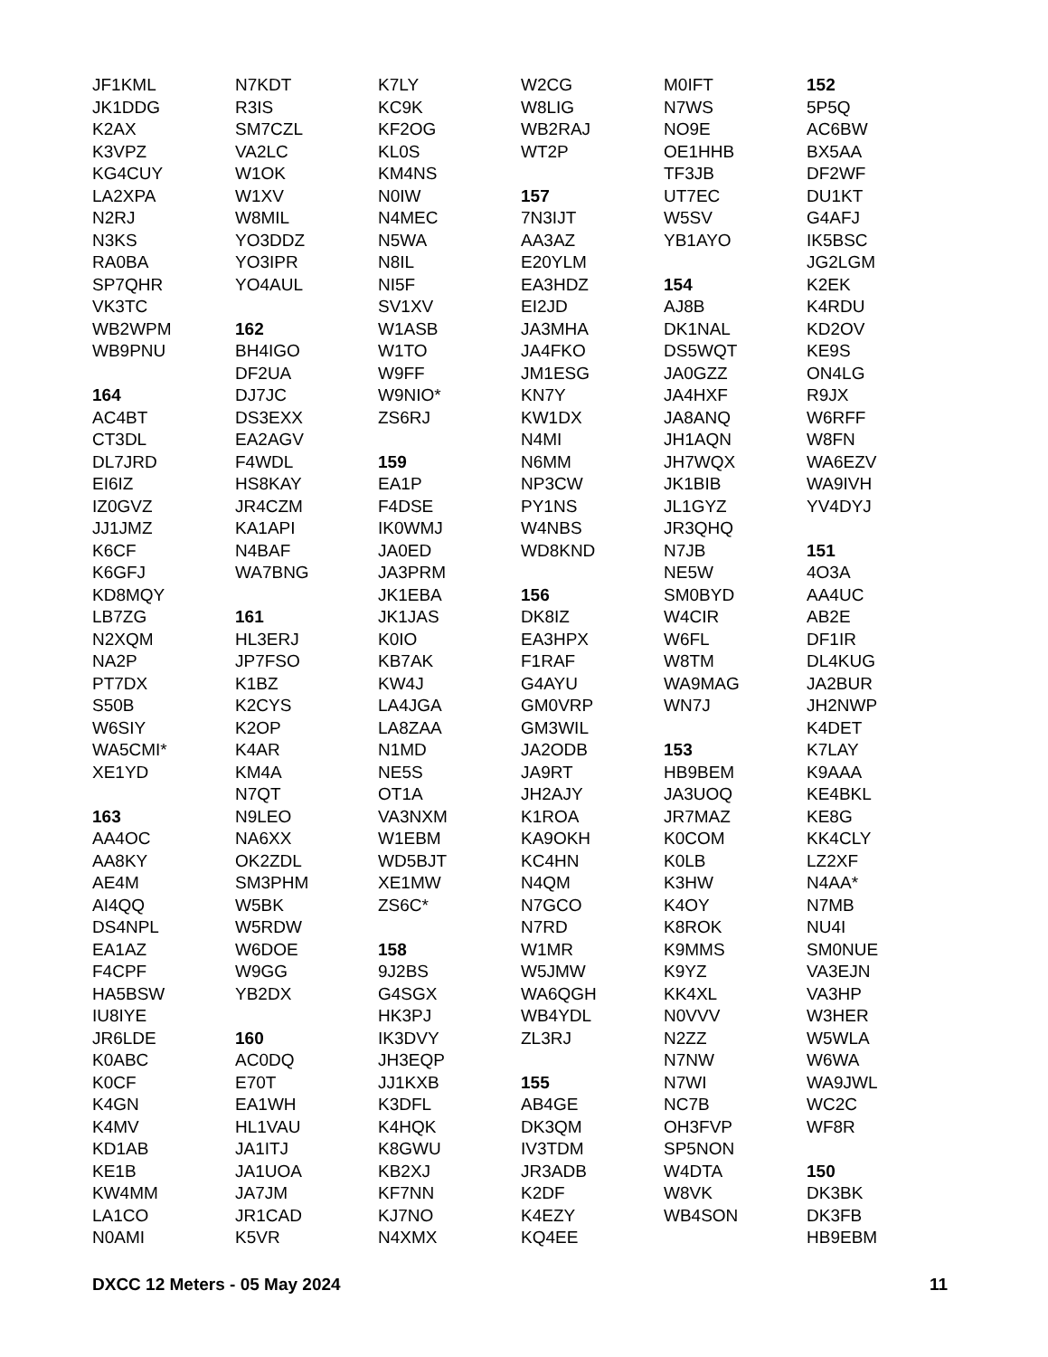JF1KML
JK1DDG
K2AX
K3VPZ
KG4CUY
LA2XPA
N2RJ
N3KS
RA0BA
SP7QHR
VK3TC
WB2WPM
WB9PNU
164
AC4BT
CT3DL
DL7JRD
EI6IZ
IZ0GVZ
JJ1JMZ
K6CF
K6GFJ
KD8MQY
LB7ZG
N2XQM
NA2P
PT7DX
S50B
W6SIY
WA5CMI*
XE1YD
163
AA4OC
AA8KY
AE4M
AI4QQ
DS4NPL
EA1AZ
F4CPF
HA5BSW
IU8IYE
JR6LDE
K0ABC
K0CF
K4GN
K4MV
KD1AB
KE1B
KW4MM
LA1CO
N0AMI
N7KDT
R3IS
SM7CZL
VA2LC
W1OK
W1XV
W8MIL
YO3DDZ
YO3IPR
YO4AUL
162
BH4IGO
DF2UA
DJ7JC
DS3EXX
EA2AGV
F4WDL
HS8KAY
JR4CZM
KA1API
N4BAF
WA7BNG
161
HL3ERJ
JP7FSO
K1BZ
K2CYS
K2OP
K4AR
KM4A
N7QT
N9LEO
NA6XX
OK2ZDL
SM3PHM
W5BK
W5RDW
W6DOE
W9GG
YB2DX
160
AC0DQ
E70T
EA1WH
HL1VAU
JA1ITJ
JA1UOA
JA7JM
JR1CAD
K5VR
K7LY
KC9K
KF2OG
KL0S
KM4NS
N0IW
N4MEC
N5WA
N8IL
NI5F
SV1XV
W1ASB
W1TO
W9FF
W9NIO*
ZS6RJ
159
EA1P
F4DSE
IK0WMJ
JA0ED
JA3PRM
JK1EBA
JK1JAS
K0IO
KB7AK
KW4J
LA4JGA
LA8ZAA
N1MD
NE5S
OT1A
VA3NXM
W1EBM
WD5BJT
XE1MW
ZS6C*
158
9J2BS
G4SGX
HK3PJ
IK3DVY
JH3EQP
JJ1KXB
K3DFL
K4HQK
K8GWU
KB2XJ
KF7NN
KJ7NO
N4XMX
W2CG
W8LIG
WB2RAJ
WT2P
157
7N3IJT
AA3AZ
E20YLM
EA3HDZ
EI2JD
JA3MHA
JA4FKO
JM1ESG
KN7Y
KW1DX
N4MI
N6MM
NP3CW
PY1NS
W4NBS
WD8KND
156
DK8IZ
EA3HPX
F1RAF
G4AYU
GM0VRP
GM3WIL
JA2ODB
JA9RT
JH2AJY
K1ROA
KA9OKH
KC4HN
N4QM
N7GCO
N7RD
W1MR
W5JMW
WA6QGH
WB4YDL
ZL3RJ
155
AB4GE
DK3QM
IV3TDM
JR3ADB
K2DF
K4EZY
KQ4EE
M0IFT
N7WS
NO9E
OE1HHB
TF3JB
UT7EC
W5SV
YB1AYO
154
AJ8B
DK1NAL
DS5WQT
JA0GZZ
JA4HXF
JA8ANQ
JH1AQN
JH7WQX
JK1BIB
JL1GYZ
JR3QHQ
N7JB
NE5W
SM0BYD
W4CIR
W6FL
W8TM
WA9MAG
WN7J
153
HB9BEM
JA3UOQ
JR7MAZ
K0COM
K0LB
K3HW
K4OY
K8ROK
K9MMS
K9YZ
KK4XL
N0VVV
N2ZZ
N7NW
N7WI
NC7B
OH3FVP
SP5NON
W4DTA
W8VK
WB4SON
152
5P5Q
AC6BW
BX5AA
DF2WF
DU1KT
G4AFJ
IK5BSC
JG2LGM
K2EK
K4RDU
KD2OV
KE9S
ON4LG
R9JX
W6RFF
W8FN
WA6EZV
WA9IVH
YV4DYJ
151
4O3A
AA4UC
AB2E
DF1IR
DL4KUG
JA2BUR
JH2NWP
K4DET
K7LAY
K9AAA
KE4BKL
KE8G
KK4CLY
LZ2XF
N4AA*
N7MB
NU4I
SM0NUE
VA3EJN
VA3HP
W3HER
W5WLA
W6WA
WA9JWL
WC2C
WF8R
150
DK3BK
DK3FB
HB9EBM
DXCC 12 Meters - 05 May 2024 11